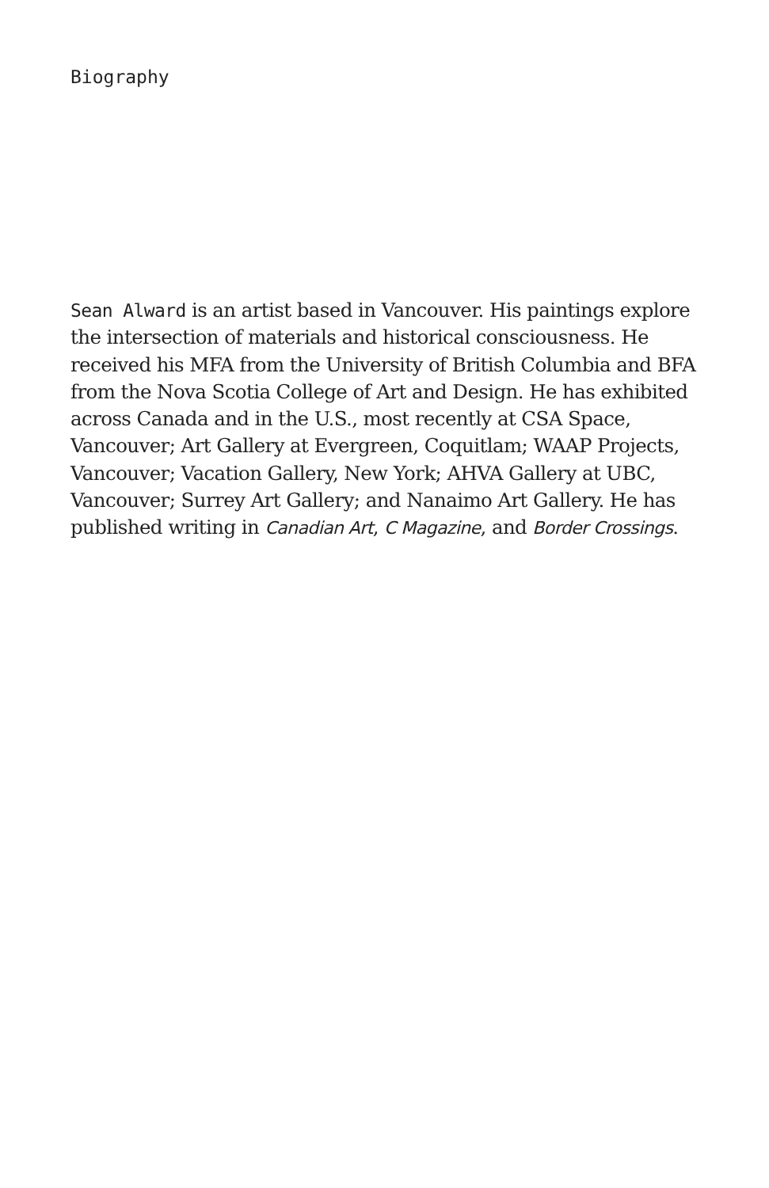Biography
Sean Alward is an artist based in Vancouver. His paintings explore the intersection of materials and historical conscious­ness. He received his MFA from the University of British Columbia and BFA from the Nova Scotia College of Art and Design. He has exhibited across Canada and in the U.S., most recently at CSA Space, Vancouver; Art Gallery at Evergreen, Coquitlam; WAAP Projects, Vancouver; Vacation Gallery, New York; AHVA Gallery at UBC, Vancouver; Surrey Art Gallery; and Nanaimo Art Gallery. He has published writing in Canadian Art, C Magazine, and Border Crossings.